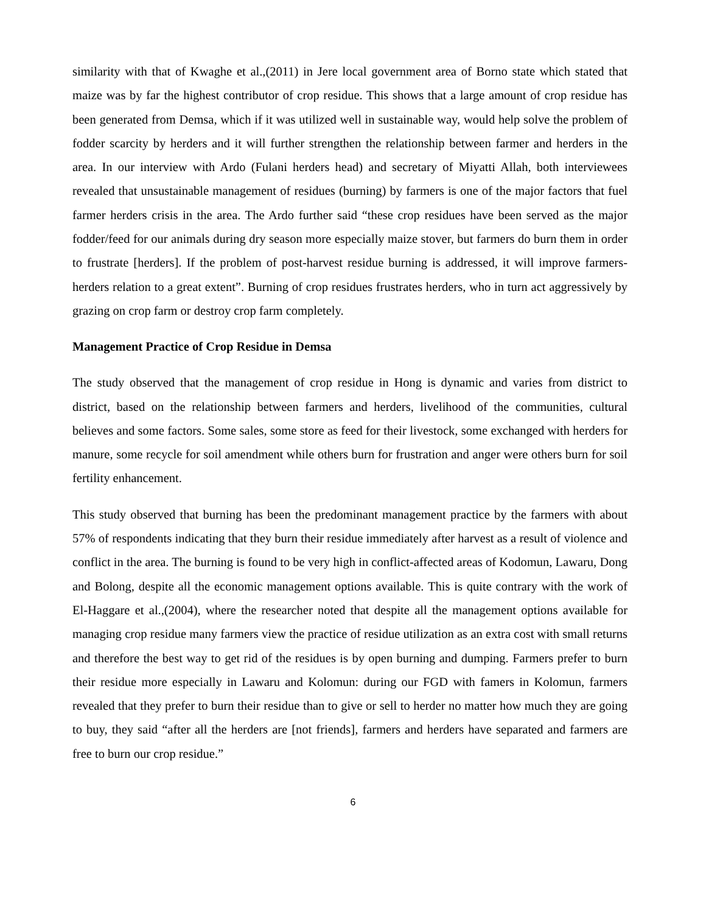similarity with that of Kwaghe et al.,(2011) in Jere local government area of Borno state which stated that maize was by far the highest contributor of crop residue. This shows that a large amount of crop residue has been generated from Demsa, which if it was utilized well in sustainable way, would help solve the problem of fodder scarcity by herders and it will further strengthen the relationship between farmer and herders in the area. In our interview with Ardo (Fulani herders head) and secretary of Miyatti Allah, both interviewees revealed that unsustainable management of residues (burning) by farmers is one of the major factors that fuel farmer herders crisis in the area. The Ardo further said “these crop residues have been served as the major fodder/feed for our animals during dry season more especially maize stover, but farmers do burn them in order to frustrate [herders]. If the problem of post-harvest residue burning is addressed, it will improve farmers-herders relation to a great extent”. Burning of crop residues frustrates herders, who in turn act aggressively by grazing on crop farm or destroy crop farm completely.
Management Practice of Crop Residue in Demsa
The study observed that the management of crop residue in Hong is dynamic and varies from district to district, based on the relationship between farmers and herders, livelihood of the communities, cultural believes and some factors. Some sales, some store as feed for their livestock, some exchanged with herders for manure, some recycle for soil amendment while others burn for frustration and anger were others burn for soil fertility enhancement.
This study observed that burning has been the predominant management practice by the farmers with about 57% of respondents indicating that they burn their residue immediately after harvest as a result of violence and conflict in the area. The burning is found to be very high in conflict-affected areas of Kodomun, Lawaru, Dong and Bolong, despite all the economic management options available. This is quite contrary with the work of El-Haggare et al.,(2004), where the researcher noted that despite all the management options available for managing crop residue many farmers view the practice of residue utilization as an extra cost with small returns and therefore the best way to get rid of the residues is by open burning and dumping. Farmers prefer to burn their residue more especially in Lawaru and Kolomun: during our FGD with famers in Kolomun, farmers revealed that they prefer to burn their residue than to give or sell to herder no matter how much they are going to buy, they said “after all the herders are [not friends], farmers and herders have separated and farmers are free to burn our crop residue.”
6